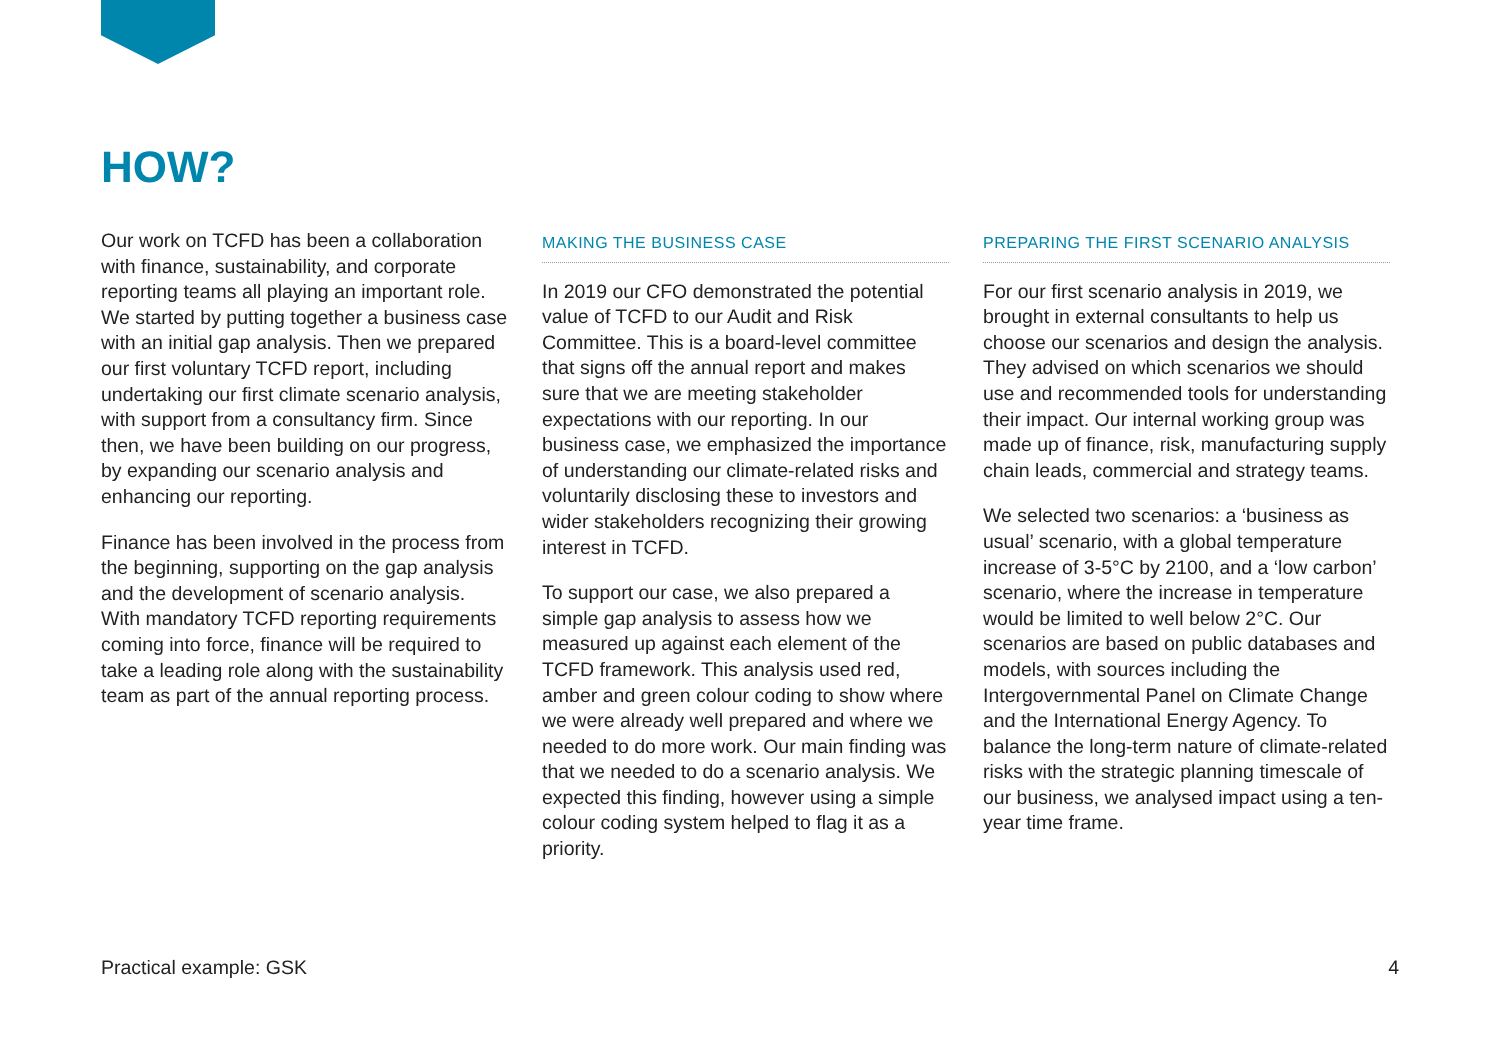HOW?
Our work on TCFD has been a collaboration with finance, sustainability, and corporate reporting teams all playing an important role. We started by putting together a business case with an initial gap analysis. Then we prepared our first voluntary TCFD report, including undertaking our first climate scenario analysis, with support from a consultancy firm. Since then, we have been building on our progress, by expanding our scenario analysis and enhancing our reporting.
Finance has been involved in the process from the beginning, supporting on the gap analysis and the development of scenario analysis. With mandatory TCFD reporting requirements coming into force, finance will be required to take a leading role along with the sustainability team as part of the annual reporting process.
MAKING THE BUSINESS CASE
In 2019 our CFO demonstrated the potential value of TCFD to our Audit and Risk Committee. This is a board-level committee that signs off the annual report and makes sure that we are meeting stakeholder expectations with our reporting. In our business case, we emphasized the importance of understanding our climate-related risks and voluntarily disclosing these to investors and wider stakeholders recognizing their growing interest in TCFD.
To support our case, we also prepared a simple gap analysis to assess how we measured up against each element of the TCFD framework. This analysis used red, amber and green colour coding to show where we were already well prepared and where we needed to do more work. Our main finding was that we needed to do a scenario analysis. We expected this finding, however using a simple colour coding system helped to flag it as a priority.
PREPARING THE FIRST SCENARIO ANALYSIS
For our first scenario analysis in 2019, we brought in external consultants to help us choose our scenarios and design the analysis. They advised on which scenarios we should use and recommended tools for understanding their impact. Our internal working group was made up of finance, risk, manufacturing supply chain leads, commercial and strategy teams.
We selected two scenarios: a ‘business as usual’ scenario, with a global temperature increase of 3-5°C by 2100, and a ‘low carbon’ scenario, where the increase in temperature would be limited to well below 2°C. Our scenarios are based on public databases and models, with sources including the Intergovernmental Panel on Climate Change and the International Energy Agency. To balance the long-term nature of climate-related risks with the strategic planning timescale of our business, we analysed impact using a ten-year time frame.
Practical example: GSK 4